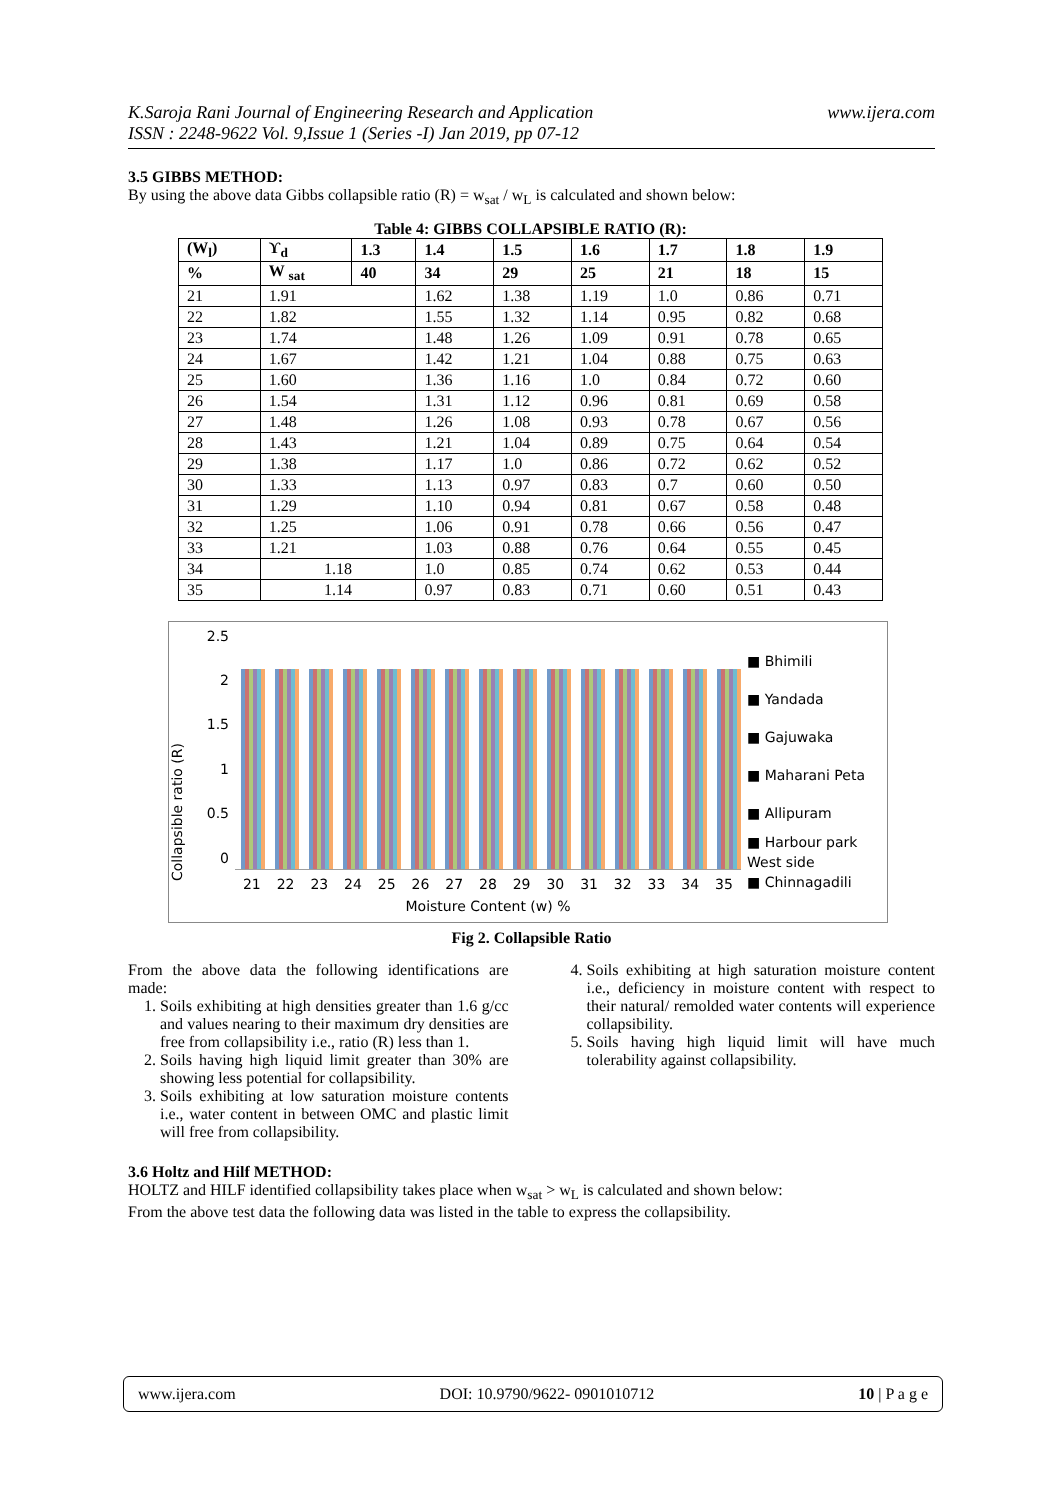K.Saroja Rani Journal of Engineering Research and Application
ISSN : 2248-9622 Vol. 9,Issue 1 (Series -I) Jan 2019, pp 07-12
www.ijera.com
3.5 GIBBS METHOD:
By using the above data Gibbs collapsible ratio (R) = w<sub>sat</sub> / w<sub>L</sub> is calculated and shown below:
Table 4: GIBBS COLLAPSIBLE RATIO (R):
| (W<sub>l</sub>) | ϒ<sub>d</sub> | 1.3 | 1.4 | 1.5 | 1.6 | 1.7 | 1.8 | 1.9 |
| --- | --- | --- | --- | --- | --- | --- | --- | --- |
| % | W <sub>sat</sub> | 40 | 34 | 29 | 25 | 21 | 18 | 15 |
| 21 | 1.91 | | 1.62 | 1.38 | 1.19 | 1.0 | 0.86 | 0.71 |
| 22 | 1.82 | | 1.55 | 1.32 | 1.14 | 0.95 | 0.82 | 0.68 |
| 23 | 1.74 | | 1.48 | 1.26 | 1.09 | 0.91 | 0.78 | 0.65 |
| 24 | 1.67 | | 1.42 | 1.21 | 1.04 | 0.88 | 0.75 | 0.63 |
| 25 | 1.60 | | 1.36 | 1.16 | 1.0 | 0.84 | 0.72 | 0.60 |
| 26 | 1.54 | | 1.31 | 1.12 | 0.96 | 0.81 | 0.69 | 0.58 |
| 27 | 1.48 | | 1.26 | 1.08 | 0.93 | 0.78 | 0.67 | 0.56 |
| 28 | 1.43 | | 1.21 | 1.04 | 0.89 | 0.75 | 0.64 | 0.54 |
| 29 | 1.38 | | 1.17 | 1.0 | 0.86 | 0.72 | 0.62 | 0.52 |
| 30 | 1.33 | | 1.13 | 0.97 | 0.83 | 0.7 | 0.60 | 0.50 |
| 31 | 1.29 | | 1.10 | 0.94 | 0.81 | 0.67 | 0.58 | 0.48 |
| 32 | 1.25 | | 1.06 | 0.91 | 0.78 | 0.66 | 0.56 | 0.47 |
| 33 | 1.21 | | 1.03 | 0.88 | 0.76 | 0.64 | 0.55 | 0.45 |
| 34 | 1.18 | | 1.0 | 0.85 | 0.74 | 0.62 | 0.53 | 0.44 |
| 35 | 1.14 | | 0.97 | 0.83 | 0.71 | 0.60 | 0.51 | 0.43 |
Collapsible ratio (R)
2.5
2
1.5
1
0.5
0
21 22 23 24 25 26 27 28 29 30 31 32 33 34 35
Moisture Content (w) %
■ Bhimili
■ Yandada
■ Gajuwaka
■ Maharani Peta
■ Allipuram
■ Harbour park West side
■ Chinnagadili
Fig 2. Collapsible Ratio
From the above data the following identifications are made:
1. Soils exhibiting at high densities greater than 1.6 g/cc and values nearing to their maximum dry densities are free from collapsibility i.e., ratio (R) less than 1.
2. Soils having high liquid limit greater than 30% are showing less potential for collapsibility.
3. Soils exhibiting at low saturation moisture contents i.e., water content in between OMC and plastic limit will free from collapsibility.
4. Soils exhibiting at high saturation moisture content i.e., deficiency in moisture content with respect to their natural/ remolded water contents will experience collapsibility.
5. Soils having high liquid limit will have much tolerability against collapsibility.
3.6 Holtz and Hilf METHOD:
HOLTZ and HILF identified collapsibility takes place when w<sub>sat</sub> > w<sub>L</sub> is calculated and shown below:
From the above test data the following data was listed in the table to express the collapsibility.
www.ijera.com DOI: 10.9790/9622- 0901010712 10 | P a g e